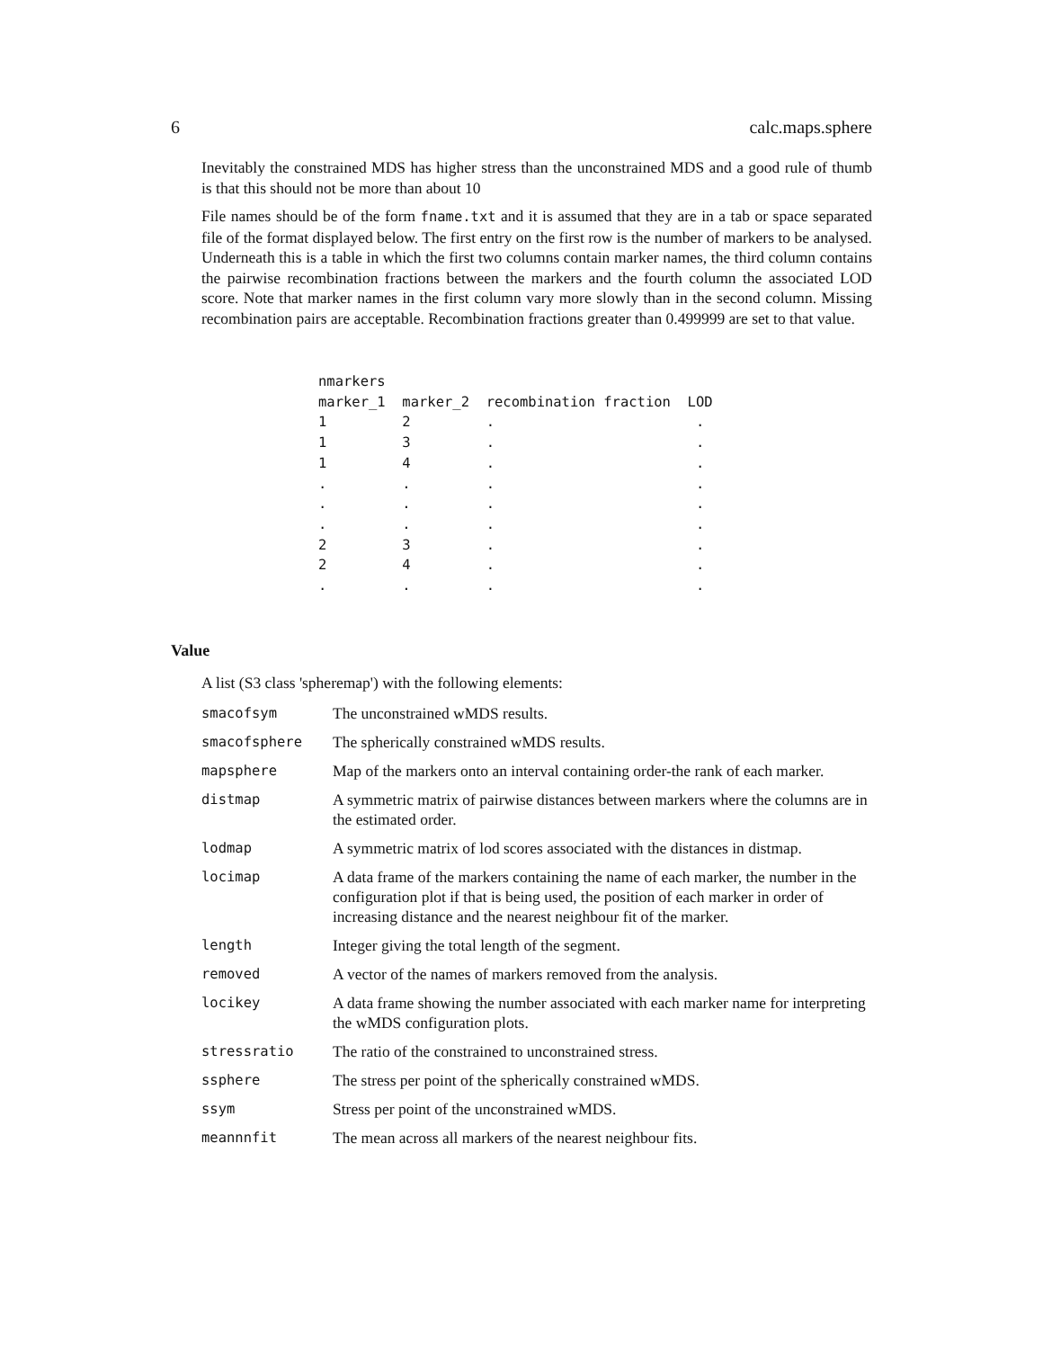6 calc.maps.sphere
Inevitably the constrained MDS has higher stress than the unconstrained MDS and a good rule of thumb is that this should not be more than about 10
File names should be of the form fname.txt and it is assumed that they are in a tab or space separated file of the format displayed below. The first entry on the first row is the number of markers to be analysed. Underneath this is a table in which the first two columns contain marker names, the third column contains the pairwise recombination fractions between the markers and the fourth column the associated LOD score. Note that marker names in the first column vary more slowly than in the second column. Missing recombination pairs are acceptable. Recombination fractions greater than 0.499999 are set to that value.
nmarkers
marker_1  marker_2  recombination fraction  LOD
1         2         .                        .
1         3         .                        .
1         4         .                        .
.         .         .                        .
.         .         .                        .
.         .         .                        .
2         3         .                        .
2         4         .                        .
.         .         .                        .
Value
A list (S3 class 'spheremap') with the following elements:
| smacofsym | The unconstrained wMDS results. |
| smacofsphere | The spherically constrained wMDS results. |
| mapsphere | Map of the markers onto an interval containing order-the rank of each marker. |
| distmap | A symmetric matrix of pairwise distances between markers where the columns are in the estimated order. |
| lodmap | A symmetric matrix of lod scores associated with the distances in distmap. |
| locimap | A data frame of the markers containing the name of each marker, the number in the configuration plot if that is being used, the position of each marker in order of increasing distance and the nearest neighbour fit of the marker. |
| length | Integer giving the total length of the segment. |
| removed | A vector of the names of markers removed from the analysis. |
| locikey | A data frame showing the number associated with each marker name for interpreting the wMDS configuration plots. |
| stressratio | The ratio of the constrained to unconstrained stress. |
| ssphere | The stress per point of the spherically constrained wMDS. |
| ssym | Stress per point of the unconstrained wMDS. |
| meannnfit | The mean across all markers of the nearest neighbour fits. |